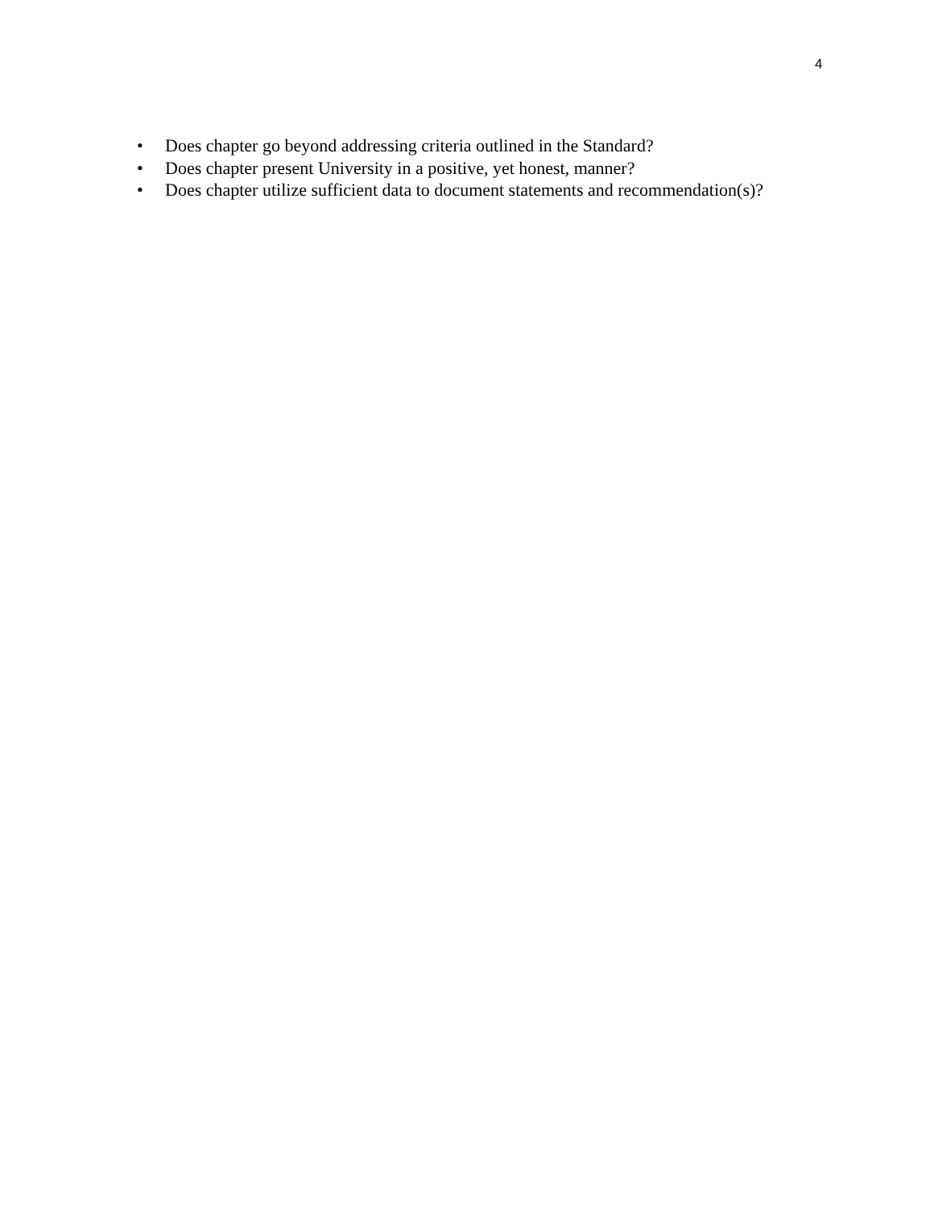4
• Does chapter go beyond addressing criteria outlined in the Standard?
• Does chapter present University in a positive, yet honest, manner?
• Does chapter utilize sufficient data to document statements and recommendation(s)?